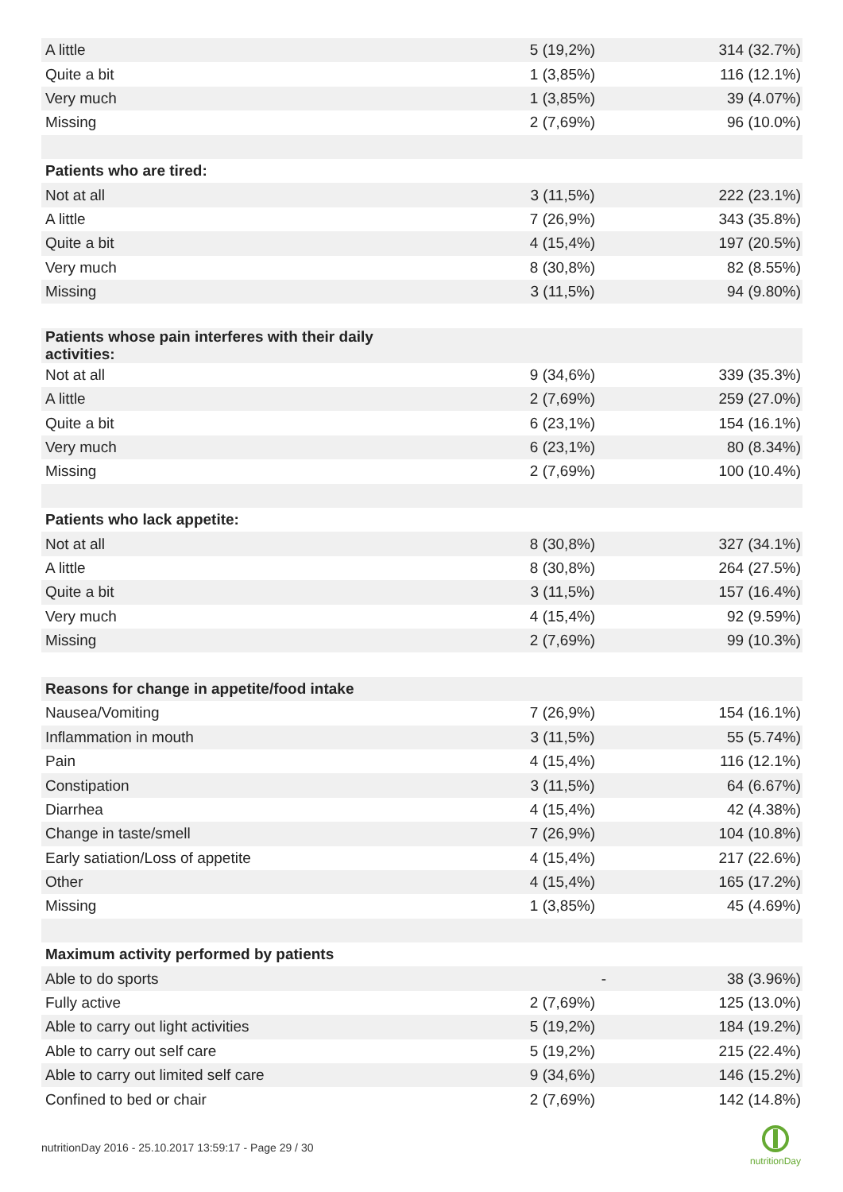| A little | 5 (19,2%) | 314 (32.7%) |
| Quite a bit | 1 (3,85%) | 116 (12.1%) |
| Very much | 1 (3,85%) | 39 (4.07%) |
| Missing | 2 (7,69%) | 96 (10.0%) |
| Patients who are tired: | | |
| Not at all | 3 (11,5%) | 222 (23.1%) |
| A little | 7 (26,9%) | 343 (35.8%) |
| Quite a bit | 4 (15,4%) | 197 (20.5%) |
| Very much | 8 (30,8%) | 82 (8.55%) |
| Missing | 3 (11,5%) | 94 (9.80%) |
| Patients whose pain interferes with their daily activities: | | |
| Not at all | 9 (34,6%) | 339 (35.3%) |
| A little | 2 (7,69%) | 259 (27.0%) |
| Quite a bit | 6 (23,1%) | 154 (16.1%) |
| Very much | 6 (23,1%) | 80 (8.34%) |
| Missing | 2 (7,69%) | 100 (10.4%) |
| Patients who lack appetite: | | |
| Not at all | 8 (30,8%) | 327 (34.1%) |
| A little | 8 (30,8%) | 264 (27.5%) |
| Quite a bit | 3 (11,5%) | 157 (16.4%) |
| Very much | 4 (15,4%) | 92 (9.59%) |
| Missing | 2 (7,69%) | 99 (10.3%) |
| Reasons for change in appetite/food intake | | |
| Nausea/Vomiting | 7 (26,9%) | 154 (16.1%) |
| Inflammation in mouth | 3 (11,5%) | 55 (5.74%) |
| Pain | 4 (15,4%) | 116 (12.1%) |
| Constipation | 3 (11,5%) | 64 (6.67%) |
| Diarrhea | 4 (15,4%) | 42 (4.38%) |
| Change in taste/smell | 7 (26,9%) | 104 (10.8%) |
| Early satiation/Loss of appetite | 4 (15,4%) | 217 (22.6%) |
| Other | 4 (15,4%) | 165 (17.2%) |
| Missing | 1 (3,85%) | 45 (4.69%) |
| Maximum activity performed by patients | | |
| Able to do sports | - | 38 (3.96%) |
| Fully active | 2 (7,69%) | 125 (13.0%) |
| Able to carry out light activities | 5 (19,2%) | 184 (19.2%) |
| Able to carry out self care | 5 (19,2%) | 215 (22.4%) |
| Able to carry out limited self care | 9 (34,6%) | 146 (15.2%) |
| Confined to bed or chair | 2 (7,69%) | 142 (14.8%) |
nutritionDay 2016 - 25.10.2017 13:59:17 - Page 29 / 30
nutritionDay